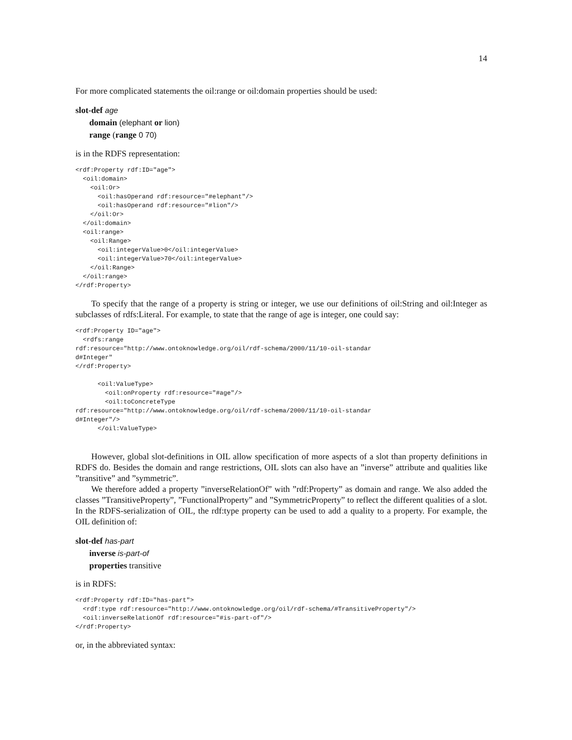14
For more complicated statements the oil:range or oil:domain properties should be used:
slot-def age
domain (elephant or lion)
range (range 0 70)
is in the RDFS representation:
<rdf:Property rdf:ID="age">
  <oil:domain>
    <oil:Or>
      <oil:hasOperand rdf:resource="#elephant"/>
      <oil:hasOperand rdf:resource="#lion"/>
    </oil:Or>
  </oil:domain>
  <oil:range>
    <oil:Range>
      <oil:integerValue>0</oil:integerValue>
      <oil:integerValue>70</oil:integerValue>
    </oil:Range>
  </oil:range>
</rdf:Property>
To specify that the range of a property is string or integer, we use our definitions of oil:String and oil:Integer as subclasses of rdfs:Literal. For example, to state that the range of age is integer, one could say:
<rdf:Property ID="age">
  <rdfs:range
rdf:resource="http://www.ontoknowledge.org/oil/rdf-schema/2000/11/10-oil-standar
d#Integer"
</rdf:Property>

      <oil:ValueType>
        <oil:onProperty rdf:resource="#age"/>
        <oil:toConcreteType
rdf:resource="http://www.ontoknowledge.org/oil/rdf-schema/2000/11/10-oil-standar
d#Integer"/>
      </oil:ValueType>
However, global slot-definitions in OIL allow specification of more aspects of a slot than property definitions in RDFS do. Besides the domain and range restrictions, OIL slots can also have an ”inverse” attribute and qualities like ”transitive” and ”symmetric”.
We therefore added a property ”inverseRelationOf” with ”rdf:Property” as domain and range. We also added the classes ”TransitiveProperty”, ”FunctionalProperty” and ”SymmetricProperty” to reflect the different qualities of a slot. In the RDFS-serialization of OIL, the rdf:type property can be used to add a quality to a property. For example, the OIL definition of:
slot-def has-part
inverse is-part-of
properties transitive
is in RDFS:
<rdf:Property rdf:ID="has-part">
  <rdf:type rdf:resource="http://www.ontoknowledge.org/oil/rdf-schema/#TransitiveProperty"/>
  <oil:inverseRelationOf rdf:resource="#is-part-of"/>
</rdf:Property>
or, in the abbreviated syntax: